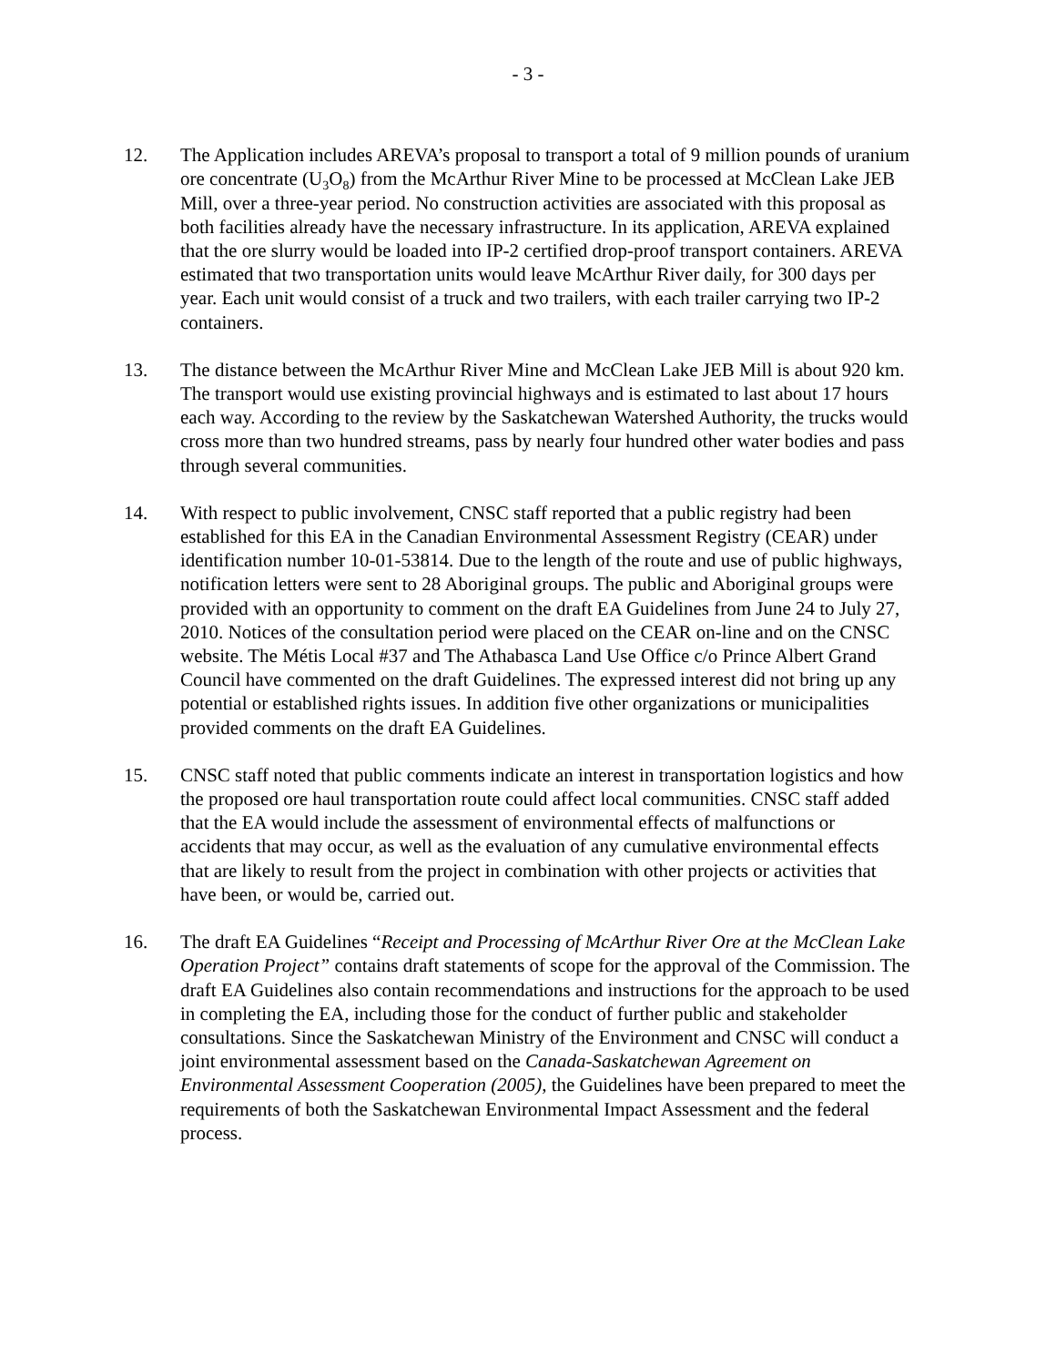- 3 -
12. The Application includes AREVA’s proposal to transport a total of 9 million pounds of uranium ore concentrate (U<sub>3</sub>O<sub>8</sub>) from the McArthur River Mine to be processed at McClean Lake JEB Mill, over a three-year period. No construction activities are associated with this proposal as both facilities already have the necessary infrastructure. In its application, AREVA explained that the ore slurry would be loaded into IP-2 certified drop-proof transport containers. AREVA estimated that two transportation units would leave McArthur River daily, for 300 days per year. Each unit would consist of a truck and two trailers, with each trailer carrying two IP-2 containers.
13. The distance between the McArthur River Mine and McClean Lake JEB Mill is about 920 km. The transport would use existing provincial highways and is estimated to last about 17 hours each way. According to the review by the Saskatchewan Watershed Authority, the trucks would cross more than two hundred streams, pass by nearly four hundred other water bodies and pass through several communities.
14. With respect to public involvement, CNSC staff reported that a public registry had been established for this EA in the Canadian Environmental Assessment Registry (CEAR) under identification number 10-01-53814. Due to the length of the route and use of public highways, notification letters were sent to 28 Aboriginal groups. The public and Aboriginal groups were provided with an opportunity to comment on the draft EA Guidelines from June 24 to July 27, 2010. Notices of the consultation period were placed on the CEAR on-line and on the CNSC website. The Métis Local #37 and The Athabasca Land Use Office c/o Prince Albert Grand Council have commented on the draft Guidelines. The expressed interest did not bring up any potential or established rights issues. In addition five other organizations or municipalities provided comments on the draft EA Guidelines.
15. CNSC staff noted that public comments indicate an interest in transportation logistics and how the proposed ore haul transportation route could affect local communities. CNSC staff added that the EA would include the assessment of environmental effects of malfunctions or accidents that may occur, as well as the evaluation of any cumulative environmental effects that are likely to result from the project in combination with other projects or activities that have been, or would be, carried out.
16. The draft EA Guidelines “Receipt and Processing of McArthur River Ore at the McClean Lake Operation Project” contains draft statements of scope for the approval of the Commission. The draft EA Guidelines also contain recommendations and instructions for the approach to be used in completing the EA, including those for the conduct of further public and stakeholder consultations. Since the Saskatchewan Ministry of the Environment and CNSC will conduct a joint environmental assessment based on the Canada-Saskatchewan Agreement on Environmental Assessment Cooperation (2005), the Guidelines have been prepared to meet the requirements of both the Saskatchewan Environmental Impact Assessment and the federal process.